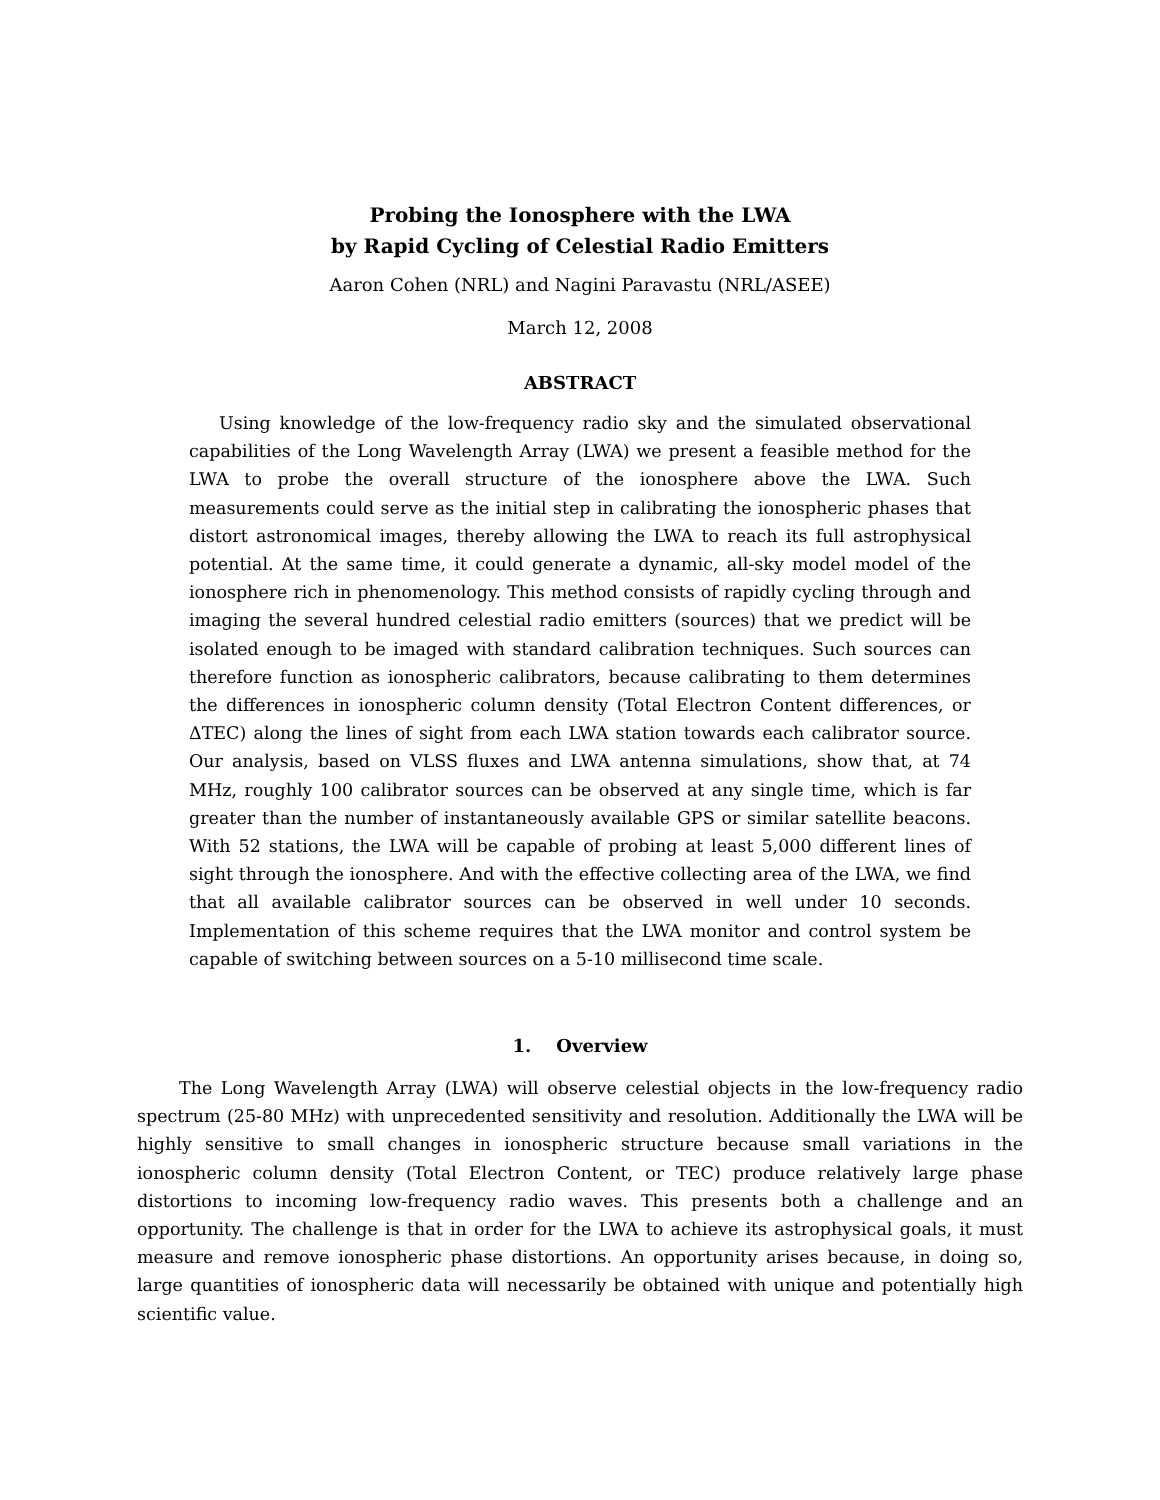Probing the Ionosphere with the LWA
by Rapid Cycling of Celestial Radio Emitters
Aaron Cohen (NRL) and Nagini Paravastu (NRL/ASEE)
March 12, 2008
ABSTRACT
Using knowledge of the low-frequency radio sky and the simulated observational capabilities of the Long Wavelength Array (LWA) we present a feasible method for the LWA to probe the overall structure of the ionosphere above the LWA. Such measurements could serve as the initial step in calibrating the ionospheric phases that distort astronomical images, thereby allowing the LWA to reach its full astrophysical potential. At the same time, it could generate a dynamic, all-sky model model of the ionosphere rich in phenomenology. This method consists of rapidly cycling through and imaging the several hundred celestial radio emitters (sources) that we predict will be isolated enough to be imaged with standard calibration techniques. Such sources can therefore function as ionospheric calibrators, because calibrating to them determines the differences in ionospheric column density (Total Electron Content differences, or ΔTEC) along the lines of sight from each LWA station towards each calibrator source. Our analysis, based on VLSS fluxes and LWA antenna simulations, show that, at 74 MHz, roughly 100 calibrator sources can be observed at any single time, which is far greater than the number of instantaneously available GPS or similar satellite beacons. With 52 stations, the LWA will be capable of probing at least 5,000 different lines of sight through the ionosphere. And with the effective collecting area of the LWA, we find that all available calibrator sources can be observed in well under 10 seconds. Implementation of this scheme requires that the LWA monitor and control system be capable of switching between sources on a 5-10 millisecond time scale.
1. Overview
The Long Wavelength Array (LWA) will observe celestial objects in the low-frequency radio spectrum (25-80 MHz) with unprecedented sensitivity and resolution. Additionally the LWA will be highly sensitive to small changes in ionospheric structure because small variations in the ionospheric column density (Total Electron Content, or TEC) produce relatively large phase distortions to incoming low-frequency radio waves. This presents both a challenge and an opportunity. The challenge is that in order for the LWA to achieve its astrophysical goals, it must measure and remove ionospheric phase distortions. An opportunity arises because, in doing so, large quantities of ionospheric data will necessarily be obtained with unique and potentially high scientific value.